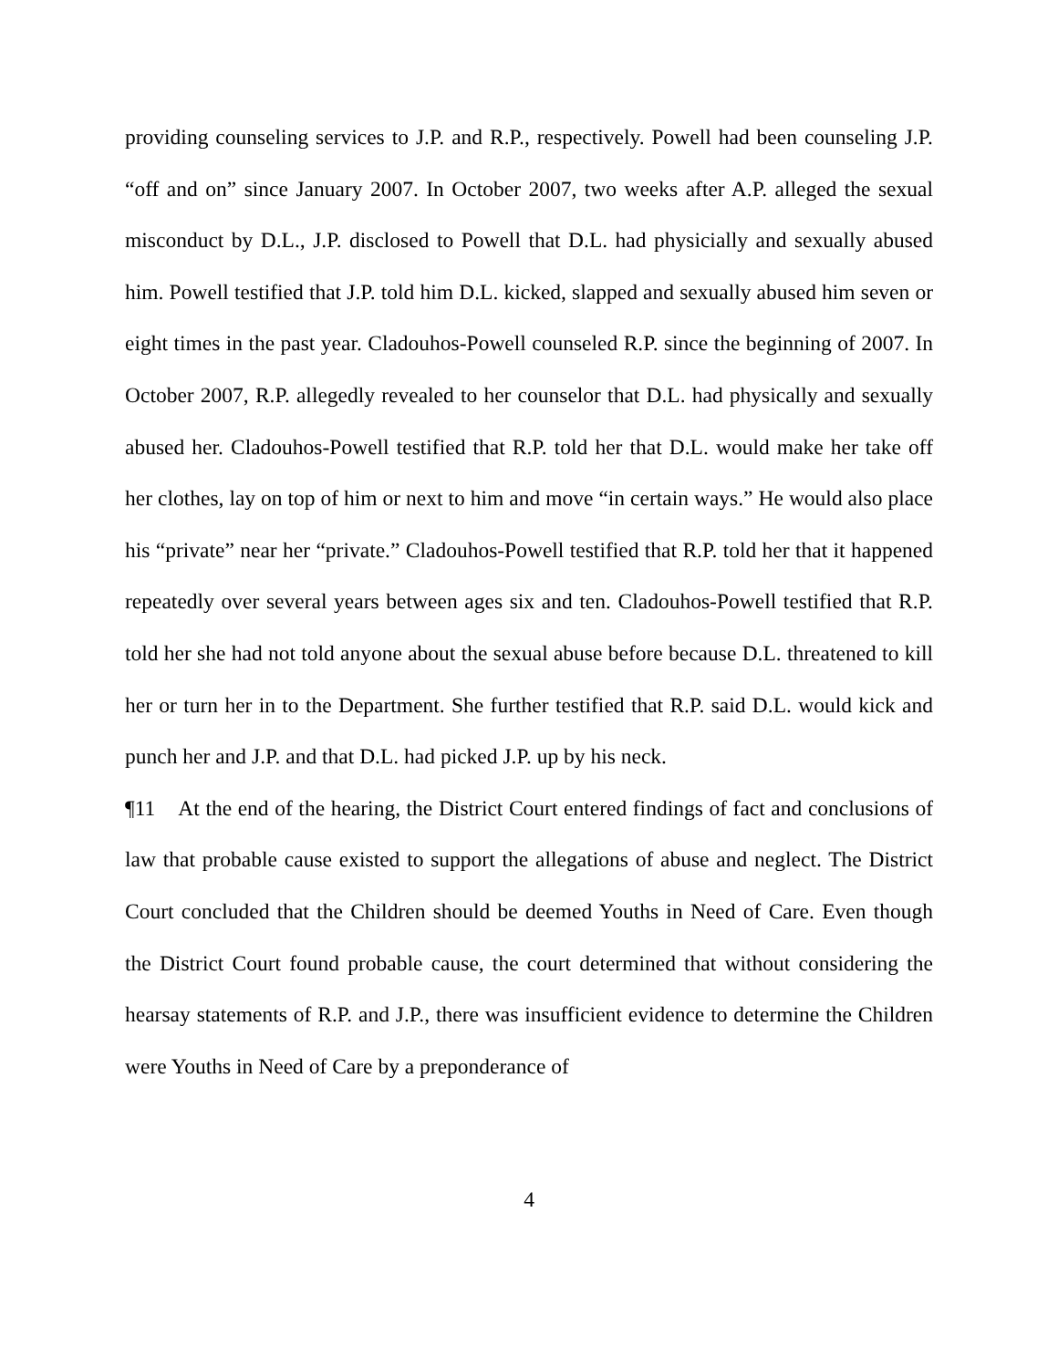providing counseling services to J.P. and R.P., respectively. Powell had been counseling J.P. “off and on” since January 2007. In October 2007, two weeks after A.P. alleged the sexual misconduct by D.L., J.P. disclosed to Powell that D.L. had physicially and sexually abused him. Powell testified that J.P. told him D.L. kicked, slapped and sexually abused him seven or eight times in the past year. Cladouhos-Powell counseled R.P. since the beginning of 2007. In October 2007, R.P. allegedly revealed to her counselor that D.L. had physically and sexually abused her. Cladouhos-Powell testified that R.P. told her that D.L. would make her take off her clothes, lay on top of him or next to him and move “in certain ways.” He would also place his “private” near her “private.” Cladouhos-Powell testified that R.P. told her that it happened repeatedly over several years between ages six and ten. Cladouhos-Powell testified that R.P. told her she had not told anyone about the sexual abuse before because D.L. threatened to kill her or turn her in to the Department. She further testified that R.P. said D.L. would kick and punch her and J.P. and that D.L. had picked J.P. up by his neck.
¶11 At the end of the hearing, the District Court entered findings of fact and conclusions of law that probable cause existed to support the allegations of abuse and neglect. The District Court concluded that the Children should be deemed Youths in Need of Care. Even though the District Court found probable cause, the court determined that without considering the hearsay statements of R.P. and J.P., there was insufficient evidence to determine the Children were Youths in Need of Care by a preponderance of
4